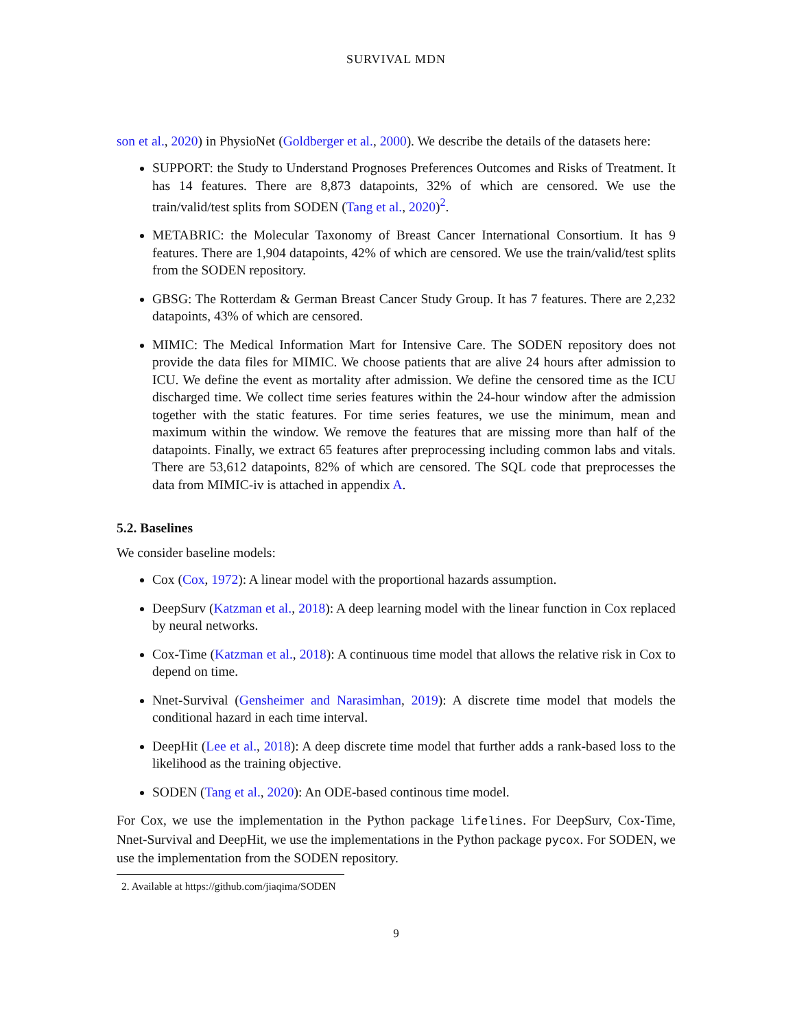SURVIVAL MDN
son et al., 2020) in PhysioNet (Goldberger et al., 2000). We describe the details of the datasets here:
SUPPORT: the Study to Understand Prognoses Preferences Outcomes and Risks of Treatment. It has 14 features. There are 8,873 datapoints, 32% of which are censored. We use the train/valid/test splits from SODEN (Tang et al., 2020)<sup>2</sup>.
METABRIC: the Molecular Taxonomy of Breast Cancer International Consortium. It has 9 features. There are 1,904 datapoints, 42% of which are censored. We use the train/valid/test splits from the SODEN repository.
GBSG: The Rotterdam & German Breast Cancer Study Group. It has 7 features. There are 2,232 datapoints, 43% of which are censored.
MIMIC: The Medical Information Mart for Intensive Care. The SODEN repository does not provide the data files for MIMIC. We choose patients that are alive 24 hours after admission to ICU. We define the event as mortality after admission. We define the censored time as the ICU discharged time. We collect time series features within the 24-hour window after the admission together with the static features. For time series features, we use the minimum, mean and maximum within the window. We remove the features that are missing more than half of the datapoints. Finally, we extract 65 features after preprocessing including common labs and vitals. There are 53,612 datapoints, 82% of which are censored. The SQL code that preprocesses the data from MIMIC-iv is attached in appendix A.
5.2. Baselines
We consider baseline models:
Cox (Cox, 1972): A linear model with the proportional hazards assumption.
DeepSurv (Katzman et al., 2018): A deep learning model with the linear function in Cox replaced by neural networks.
Cox-Time (Katzman et al., 2018): A continuous time model that allows the relative risk in Cox to depend on time.
Nnet-Survival (Gensheimer and Narasimhan, 2019): A discrete time model that models the conditional hazard in each time interval.
DeepHit (Lee et al., 2018): A deep discrete time model that further adds a rank-based loss to the likelihood as the training objective.
SODEN (Tang et al., 2020): An ODE-based continous time model.
For Cox, we use the implementation in the Python package lifelines. For DeepSurv, Cox-Time, Nnet-Survival and DeepHit, we use the implementations in the Python package pycox. For SODEN, we use the implementation from the SODEN repository.
2. Available at https://github.com/jiaqima/SODEN
9